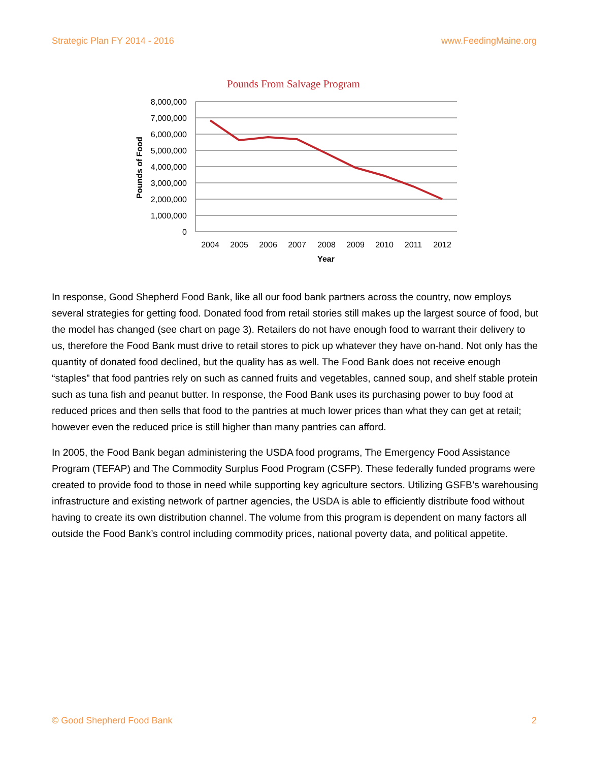Strategic Plan FY 2014 - 2016 www.FeedingMaine.org
Pounds From Salvage Program
8,000,000
7,000,000
6,000,000
5,000,000
4,000,000
3,000,000
2,000,000
1,000,000
0
Pounds of Food
2004
2005
2006
2007
2008
2009
2010
2011
2012
Year
In response, Good Shepherd Food Bank, like all our food bank partners across the country, now employs several strategies for getting food. Donated food from retail stories still makes up the largest source of food, but the model has changed (see chart on page 3). Retailers do not have enough food to warrant their delivery to us, therefore the Food Bank must drive to retail stores to pick up whatever they have on-hand. Not only has the quantity of donated food declined, but the quality has as well. The Food Bank does not receive enough “staples” that food pantries rely on such as canned fruits and vegetables, canned soup, and shelf stable protein such as tuna fish and peanut butter. In response, the Food Bank uses its purchasing power to buy food at reduced prices and then sells that food to the pantries at much lower prices than what they can get at retail; however even the reduced price is still higher than many pantries can afford.
In 2005, the Food Bank began administering the USDA food programs, The Emergency Food Assistance Program (TEFAP) and The Commodity Surplus Food Program (CSFP). These federally funded programs were created to provide food to those in need while supporting key agriculture sectors. Utilizing GSFB’s warehousing infrastructure and existing network of partner agencies, the USDA is able to efficiently distribute food without having to create its own distribution channel. The volume from this program is dependent on many factors all outside the Food Bank’s control including commodity prices, national poverty data, and political appetite.
© Good Shepherd Food Bank 2